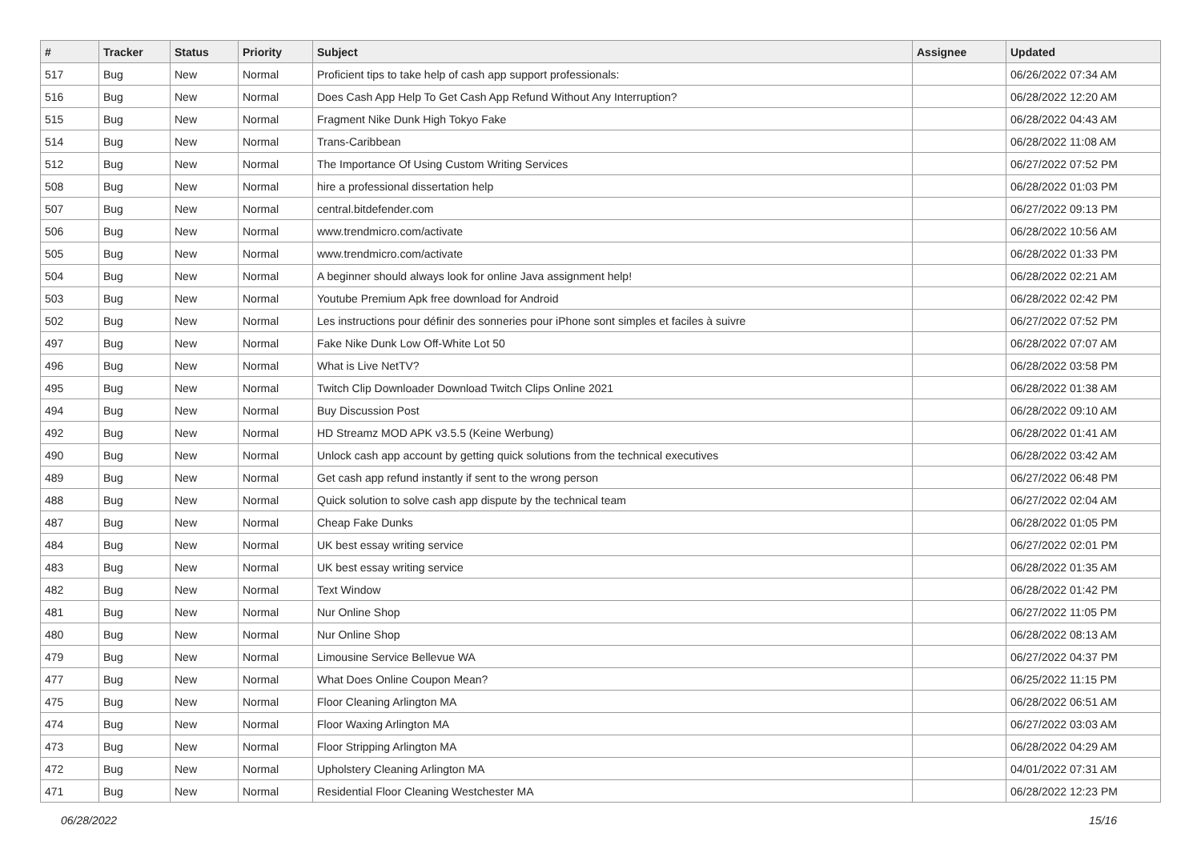| # | Tracker | Status | Priority | Subject | Assignee | Updated |
| --- | --- | --- | --- | --- | --- | --- |
| 517 | Bug | New | Normal | Proficient tips to take help of cash app support professionals: | | 06/26/2022 07:34 AM |
| 516 | Bug | New | Normal | Does Cash App Help To Get Cash App Refund Without Any Interruption? | | 06/28/2022 12:20 AM |
| 515 | Bug | New | Normal | Fragment Nike Dunk High Tokyo Fake | | 06/28/2022 04:43 AM |
| 514 | Bug | New | Normal | Trans-Caribbean | | 06/28/2022 11:08 AM |
| 512 | Bug | New | Normal | The Importance Of Using Custom Writing Services | | 06/27/2022 07:52 PM |
| 508 | Bug | New | Normal | hire a professional dissertation help | | 06/28/2022 01:03 PM |
| 507 | Bug | New | Normal | central.bitdefender.com | | 06/27/2022 09:13 PM |
| 506 | Bug | New | Normal | www.trendmicro.com/activate | | 06/28/2022 10:56 AM |
| 505 | Bug | New | Normal | www.trendmicro.com/activate | | 06/28/2022 01:33 PM |
| 504 | Bug | New | Normal | A beginner should always look for online Java assignment help! | | 06/28/2022 02:21 AM |
| 503 | Bug | New | Normal | Youtube Premium Apk free download for Android | | 06/28/2022 02:42 PM |
| 502 | Bug | New | Normal | Les instructions pour définir des sonneries pour iPhone sont simples et faciles à suivre | | 06/27/2022 07:52 PM |
| 497 | Bug | New | Normal | Fake Nike Dunk Low Off-White Lot 50 | | 06/28/2022 07:07 AM |
| 496 | Bug | New | Normal | What is Live NetTV? | | 06/28/2022 03:58 PM |
| 495 | Bug | New | Normal | Twitch Clip Downloader Download Twitch Clips Online 2021 | | 06/28/2022 01:38 AM |
| 494 | Bug | New | Normal | Buy Discussion Post | | 06/28/2022 09:10 AM |
| 492 | Bug | New | Normal | HD Streamz MOD APK v3.5.5 (Keine Werbung) | | 06/28/2022 01:41 AM |
| 490 | Bug | New | Normal | Unlock cash app account by getting quick solutions from the technical executives | | 06/28/2022 03:42 AM |
| 489 | Bug | New | Normal | Get cash app refund instantly if sent to the wrong person | | 06/27/2022 06:48 PM |
| 488 | Bug | New | Normal | Quick solution to solve cash app dispute by the technical team | | 06/27/2022 02:04 AM |
| 487 | Bug | New | Normal | Cheap Fake Dunks | | 06/28/2022 01:05 PM |
| 484 | Bug | New | Normal | UK best essay writing service | | 06/27/2022 02:01 PM |
| 483 | Bug | New | Normal | UK best essay writing service | | 06/28/2022 01:35 AM |
| 482 | Bug | New | Normal | Text Window | | 06/28/2022 01:42 PM |
| 481 | Bug | New | Normal | Nur Online Shop | | 06/27/2022 11:05 PM |
| 480 | Bug | New | Normal | Nur Online Shop | | 06/28/2022 08:13 AM |
| 479 | Bug | New | Normal | Limousine Service Bellevue WA | | 06/27/2022 04:37 PM |
| 477 | Bug | New | Normal | What Does Online Coupon Mean? | | 06/25/2022 11:15 PM |
| 475 | Bug | New | Normal | Floor Cleaning Arlington MA | | 06/28/2022 06:51 AM |
| 474 | Bug | New | Normal | Floor Waxing Arlington MA | | 06/27/2022 03:03 AM |
| 473 | Bug | New | Normal | Floor Stripping Arlington MA | | 06/28/2022 04:29 AM |
| 472 | Bug | New | Normal | Upholstery Cleaning Arlington MA | | 04/01/2022 07:31 AM |
| 471 | Bug | New | Normal | Residential Floor Cleaning Westchester MA | | 06/28/2022 12:23 PM |
06/28/2022 15/16